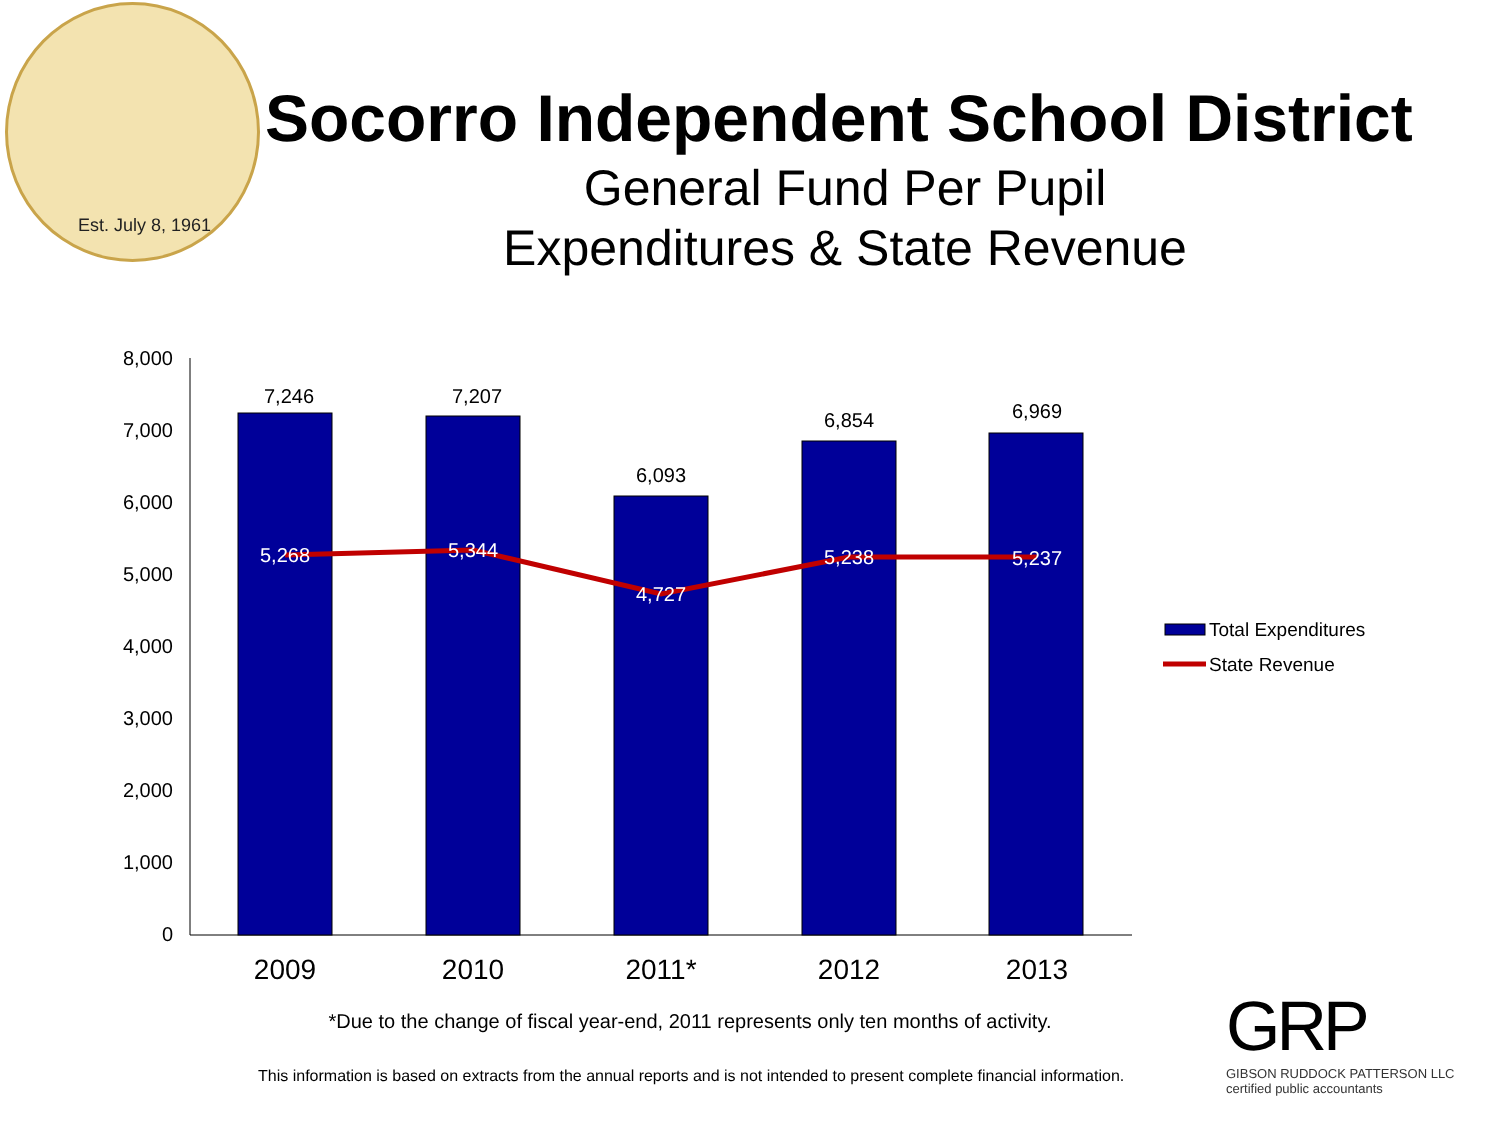Est. July 8, 1961
Socorro Independent School District
General Fund Per Pupil
Expenditures & State Revenue
8,000
7,000
6,000
5,000
4,000
3,000
2,000
1,000
0
7,246
7,207
6,093
6,854
6,969
5,268
5,344
4,727
5,238
5,237
2009
2010
2011*
2012
2013
Total Expenditures
State Revenue
*Due to the change of fiscal year-end, 2011 represents only ten months of activity.
This information is based on extracts from the annual reports and is not intended to present complete financial information.
GRP
GIBSON RUDDOCK PATTERSON LLC
certified public accountants